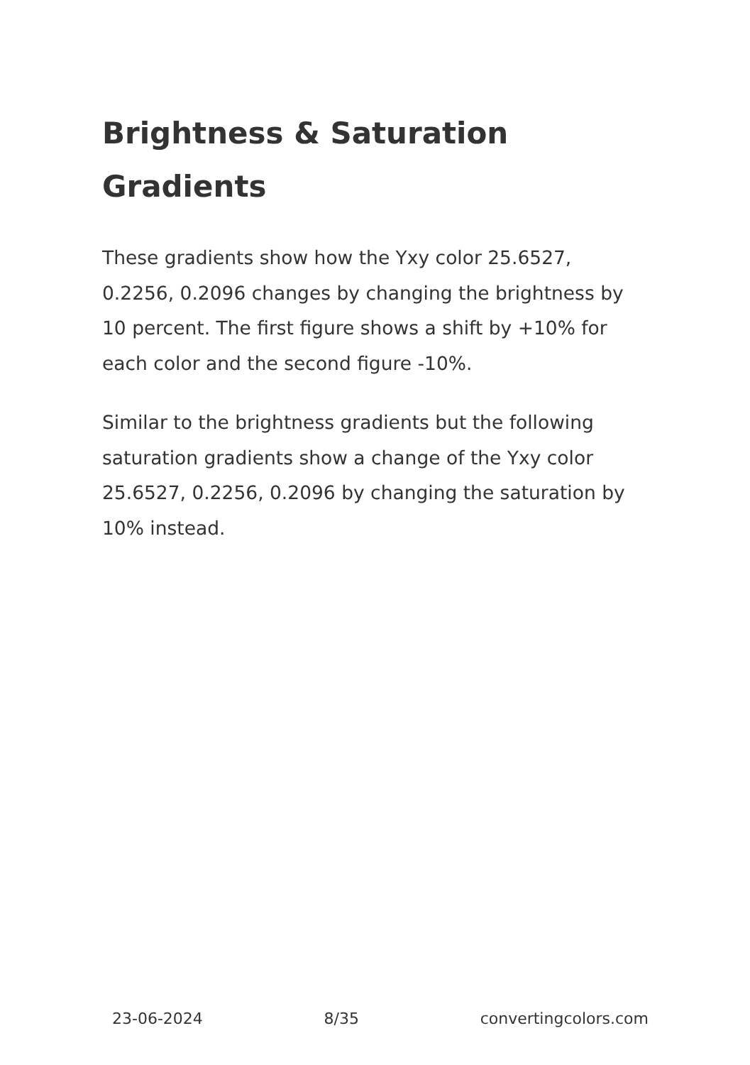Brightness & Saturation Gradients
These gradients show how the Yxy color 25.6527, 0.2256, 0.2096 changes by changing the brightness by 10 percent. The first figure shows a shift by +10% for each color and the second figure -10%.
Similar to the brightness gradients but the following saturation gradients show a change of the Yxy color 25.6527, 0.2256, 0.2096 by changing the saturation by 10% instead.
23-06-2024 8/35 convertingcolors.com